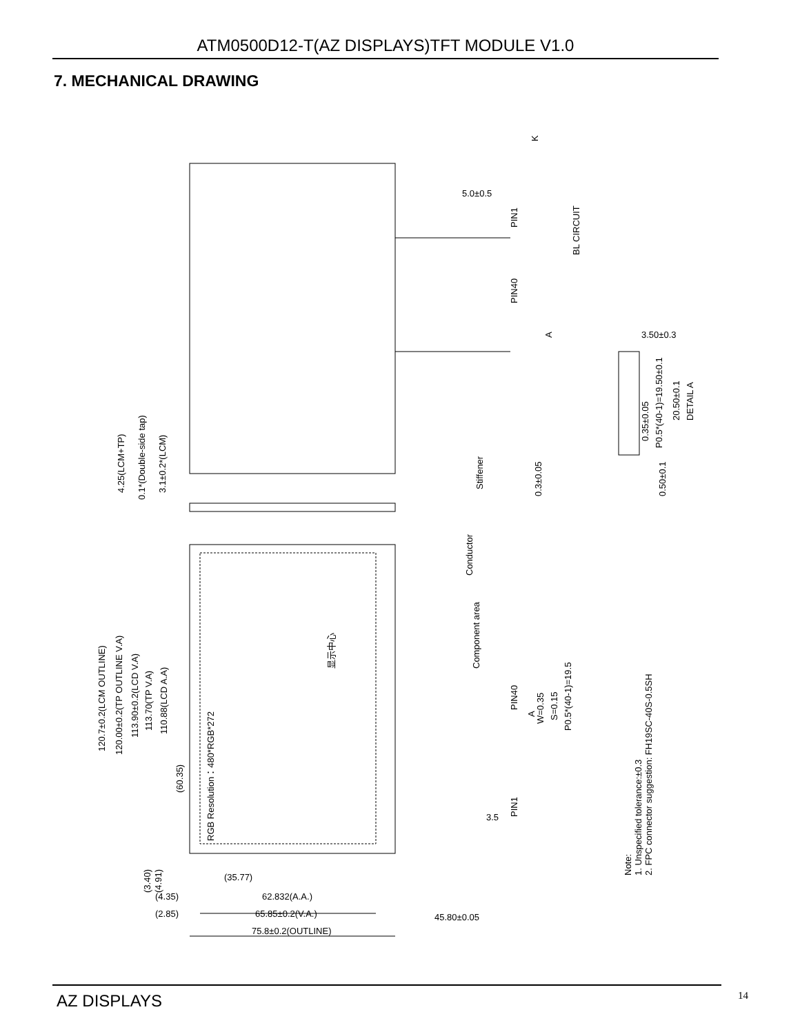ATM0500D12-T(AZ DISPLAYS)TFT MODULE V1.0
7. MECHANICAL DRAWING
5.0±0.5
K
BL CIRCUIT
PIN1
PIN40
A
3.50±0.3
P0.5*(40-1)=19.50±0.1
0.35±0.05
20.50±0.1
DETAIL A
0.50±0.1
0.3±0.05
Stiffener
Conductor
4.25(LCM+TP)
0.1*(Double-side tap)
3.1±0.2*(LCM)
120.7±0.2(LCM OUTLINE)
120.00±0.2(TP OUTLINE V.A)
113.90±0.2(LCD V.A)
113.70(TP V.A)
110.88(LCD A.A)
(60.35)
显示中心
RGB Resolution：480*RGB*272
Component area
PIN40
A
W=0.35
S=0.15
P0.5*(40-1)=19.5
PIN1
3.5
Note:
1. Unspecified tolerance:±0.3
2. FPC connector suggestion: FH19SC-40S-0.5SH
(3.40)
(4.91)
(35.77)
(4.35)
62.832(A.A.)
(2.85)
65.85±0.2(V.A.)
45.80±0.05
75.8±0.2(OUTLINE)
AZ DISPLAYS 14